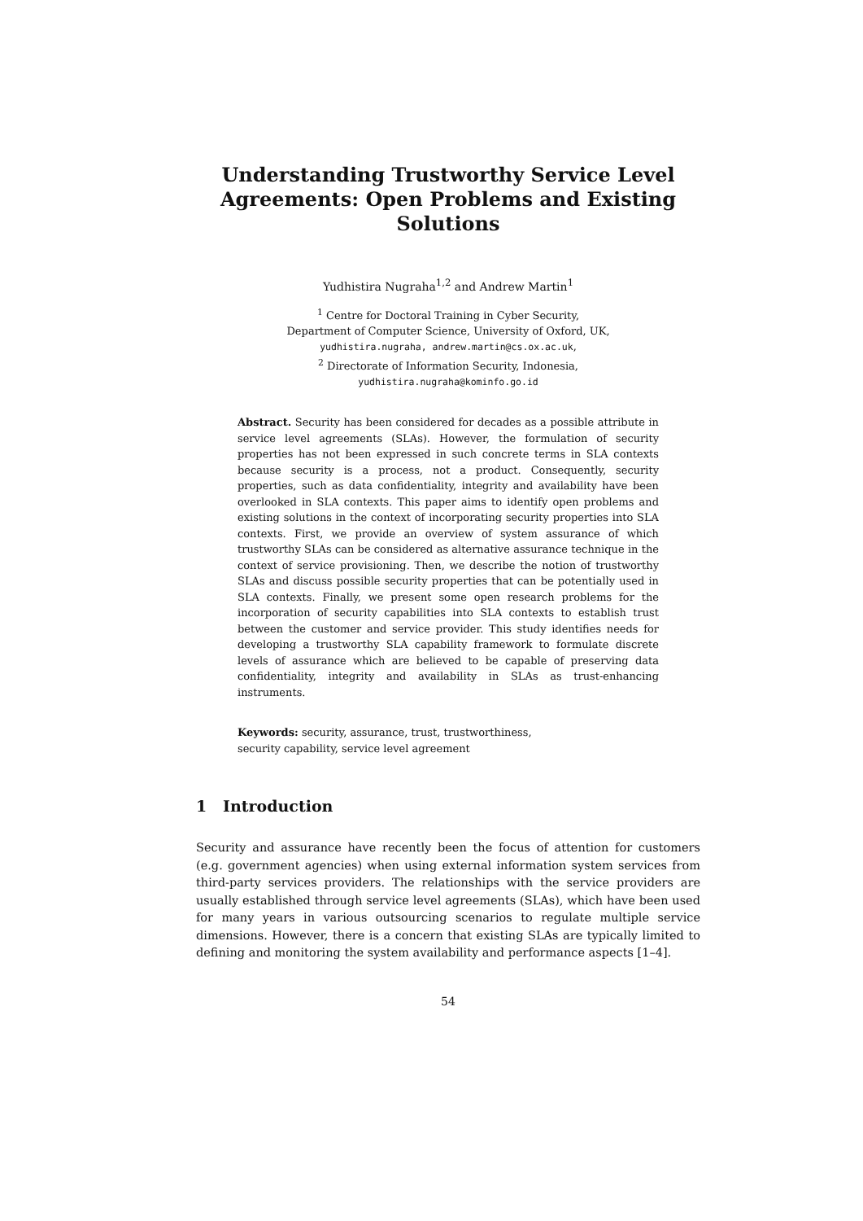Understanding Trustworthy Service Level Agreements: Open Problems and Existing Solutions
Yudhistira Nugraha<sup>1,2</sup> and Andrew Martin<sup>1</sup>
<sup>1</sup> Centre for Doctoral Training in Cyber Security,
Department of Computer Science, University of Oxford, UK,
yudhistira.nugraha, andrew.martin@cs.ox.ac.uk,
<sup>2</sup> Directorate of Information Security, Indonesia,
yudhistira.nugraha@kominfo.go.id
Abstract. Security has been considered for decades as a possible attribute in service level agreements (SLAs). However, the formulation of security properties has not been expressed in such concrete terms in SLA contexts because security is a process, not a product. Consequently, security properties, such as data confidentiality, integrity and availability have been overlooked in SLA contexts. This paper aims to identify open problems and existing solutions in the context of incorporating security properties into SLA contexts. First, we provide an overview of system assurance of which trustworthy SLAs can be considered as alternative assurance technique in the context of service provisioning. Then, we describe the notion of trustworthy SLAs and discuss possible security properties that can be potentially used in SLA contexts. Finally, we present some open research problems for the incorporation of security capabilities into SLA contexts to establish trust between the customer and service provider. This study identifies needs for developing a trustworthy SLA capability framework to formulate discrete levels of assurance which are believed to be capable of preserving data confidentiality, integrity and availability in SLAs as trust-enhancing instruments.
Keywords: security, assurance, trust, trustworthiness,
security capability, service level agreement
1 Introduction
Security and assurance have recently been the focus of attention for customers (e.g. government agencies) when using external information system services from third-party services providers. The relationships with the service providers are usually established through service level agreements (SLAs), which have been used for many years in various outsourcing scenarios to regulate multiple service dimensions. However, there is a concern that existing SLAs are typically limited to defining and monitoring the system availability and performance aspects [1–4].
54